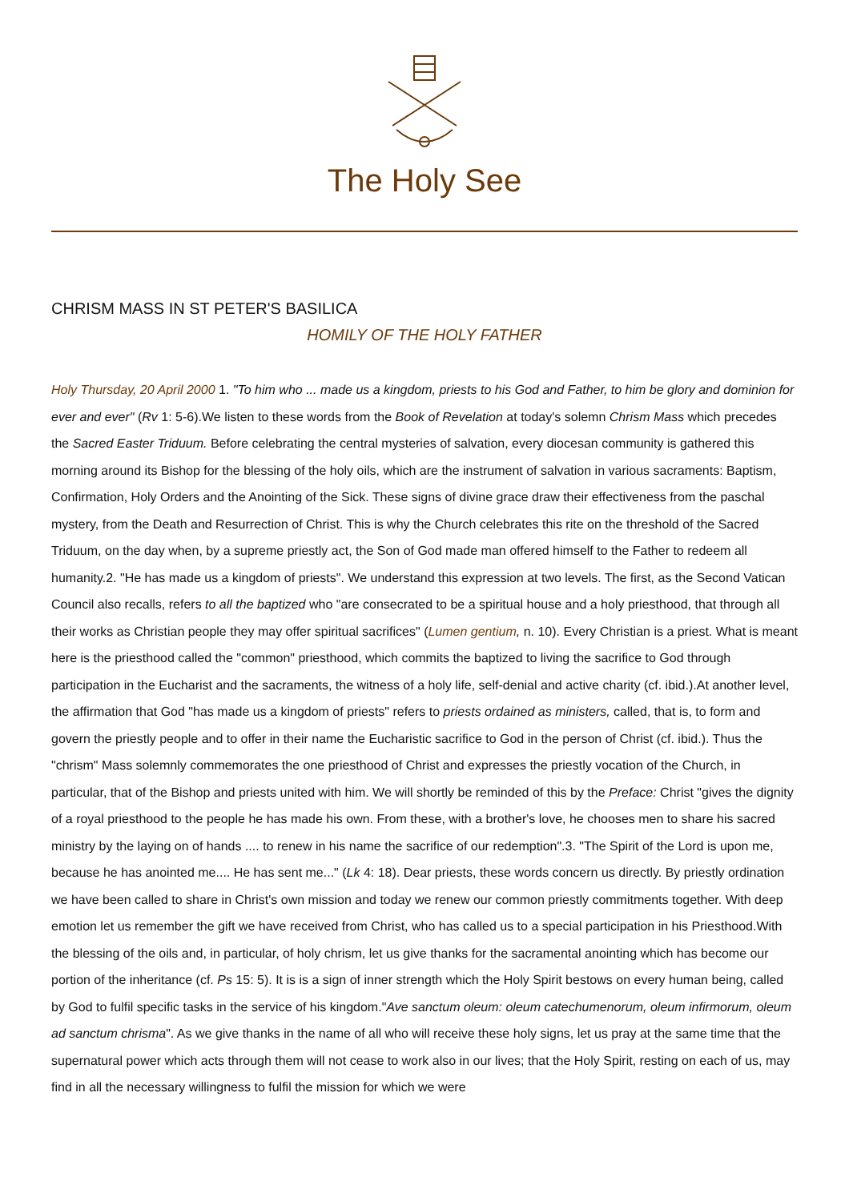The Holy See
CHRISM MASS IN ST PETER'S BASILICA
HOMILY OF THE HOLY FATHER
Holy Thursday, 20 April 2000 1. "To him who ... made us a kingdom, priests to his God and Father, to him be glory and dominion for ever and ever" (Rv 1: 5-6).We listen to these words from the Book of Revelation at today's solemn Chrism Mass which precedes the Sacred Easter Triduum. Before celebrating the central mysteries of salvation, every diocesan community is gathered this morning around its Bishop for the blessing of the holy oils, which are the instrument of salvation in various sacraments: Baptism, Confirmation, Holy Orders and the Anointing of the Sick. These signs of divine grace draw their effectiveness from the paschal mystery, from the Death and Resurrection of Christ. This is why the Church celebrates this rite on the threshold of the Sacred Triduum, on the day when, by a supreme priestly act, the Son of God made man offered himself to the Father to redeem all humanity.2. "He has made us a kingdom of priests". We understand this expression at two levels. The first, as the Second Vatican Council also recalls, refers to all the baptized who "are consecrated to be a spiritual house and a holy priesthood, that through all their works as Christian people they may offer spiritual sacrifices" (Lumen gentium, n. 10). Every Christian is a priest. What is meant here is the priesthood called the "common" priesthood, which commits the baptized to living the sacrifice to God through participation in the Eucharist and the sacraments, the witness of a holy life, self-denial and active charity (cf. ibid.).At another level, the affirmation that God "has made us a kingdom of priests" refers to priests ordained as ministers, called, that is, to form and govern the priestly people and to offer in their name the Eucharistic sacrifice to God in the person of Christ (cf. ibid.). Thus the "chrism" Mass solemnly commemorates the one priesthood of Christ and expresses the priestly vocation of the Church, in particular, that of the Bishop and priests united with him. We will shortly be reminded of this by the Preface: Christ "gives the dignity of a royal priesthood to the people he has made his own. From these, with a brother's love, he chooses men to share his sacred ministry by the laying on of hands .... to renew in his name the sacrifice of our redemption".3. "The Spirit of the Lord is upon me, because he has anointed me.... He has sent me..." (Lk 4: 18). Dear priests, these words concern us directly. By priestly ordination we have been called to share in Christ's own mission and today we renew our common priestly commitments together. With deep emotion let us remember the gift we have received from Christ, who has called us to a special participation in his Priesthood.With the blessing of the oils and, in particular, of holy chrism, let us give thanks for the sacramental anointing which has become our portion of the inheritance (cf. Ps 15: 5). It is is a sign of inner strength which the Holy Spirit bestows on every human being, called by God to fulfil specific tasks in the service of his kingdom."Ave sanctum oleum: oleum catechumenorum, oleum infirmorum, oleum ad sanctum chrisma". As we give thanks in the name of all who will receive these holy signs, let us pray at the same time that the supernatural power which acts through them will not cease to work also in our lives; that the Holy Spirit, resting on each of us, may find in all the necessary willingness to fulfil the mission for which we were